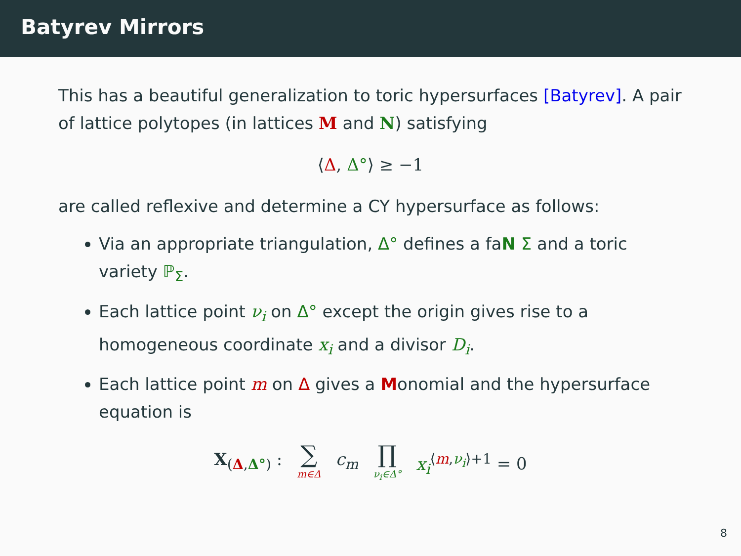Batyrev Mirrors
This has a beautiful generalization to toric hypersurfaces [Batyrev]. A pair of lattice polytopes (in lattices M and N) satisfying
⟨Δ, Δ°⟩ ≥ −1
are called reflexive and determine a CY hypersurface as follows:
Via an appropriate triangulation, Δ° defines a faN Σ and a toric variety ℙ<sub>Σ</sub>.
Each lattice point ν<sub>i</sub> on Δ° except the origin gives rise to a homogeneous coordinate x<sub>i</sub> and a divisor D<sub>i</sub>.
Each lattice point m on Δ gives a Monomial and the hypersurface equation is
X<sub>(Δ,Δ°)</sub> : ∑ m∈Δ c<sub>m</sub> ∏ ν<sub>i</sub>∈Δ° x<sub>i</sub><sup>⟨m,ν<sub>i</sub>⟩+1</sup> = 0
8